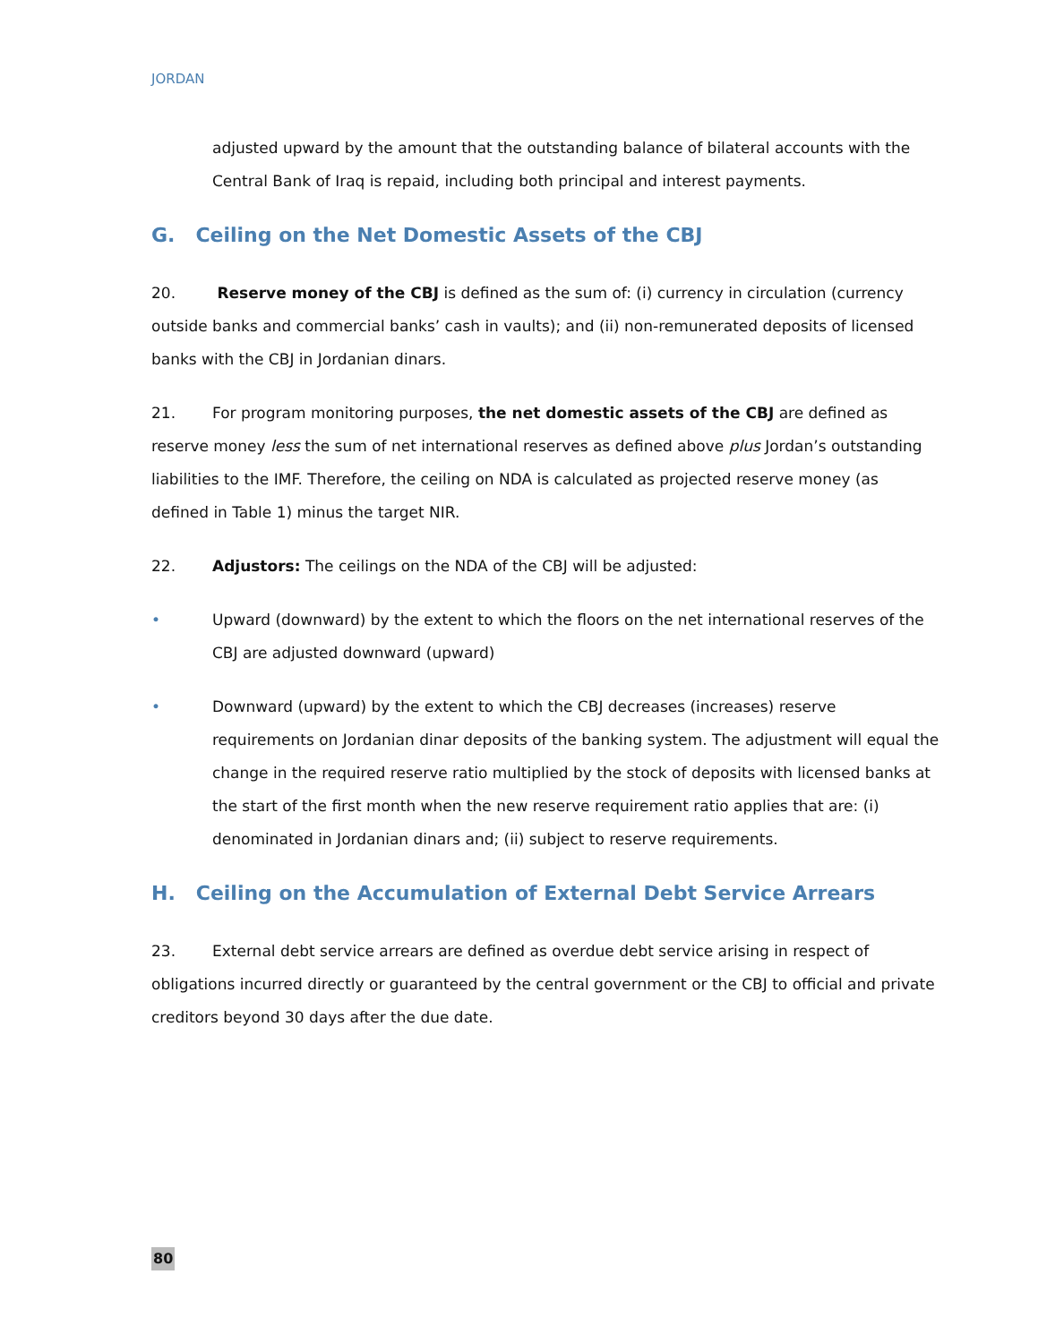JORDAN
adjusted upward by the amount that the outstanding balance of bilateral accounts with the Central Bank of Iraq is repaid, including both principal and interest payments.
G. Ceiling on the Net Domestic Assets of the CBJ
20. Reserve money of the CBJ is defined as the sum of: (i) currency in circulation (currency outside banks and commercial banks’ cash in vaults); and (ii) non-remunerated deposits of licensed banks with the CBJ in Jordanian dinars.
21. For program monitoring purposes, the net domestic assets of the CBJ are defined as reserve money less the sum of net international reserves as defined above plus Jordan’s outstanding liabilities to the IMF. Therefore, the ceiling on NDA is calculated as projected reserve money (as defined in Table 1) minus the target NIR.
22. Adjustors: The ceilings on the NDA of the CBJ will be adjusted:
• Upward (downward) by the extent to which the floors on the net international reserves of the CBJ are adjusted downward (upward)
• Downward (upward) by the extent to which the CBJ decreases (increases) reserve requirements on Jordanian dinar deposits of the banking system. The adjustment will equal the change in the required reserve ratio multiplied by the stock of deposits with licensed banks at the start of the first month when the new reserve requirement ratio applies that are: (i) denominated in Jordanian dinars and; (ii) subject to reserve requirements.
H. Ceiling on the Accumulation of External Debt Service Arrears
23. External debt service arrears are defined as overdue debt service arising in respect of obligations incurred directly or guaranteed by the central government or the CBJ to official and private creditors beyond 30 days after the due date.
80